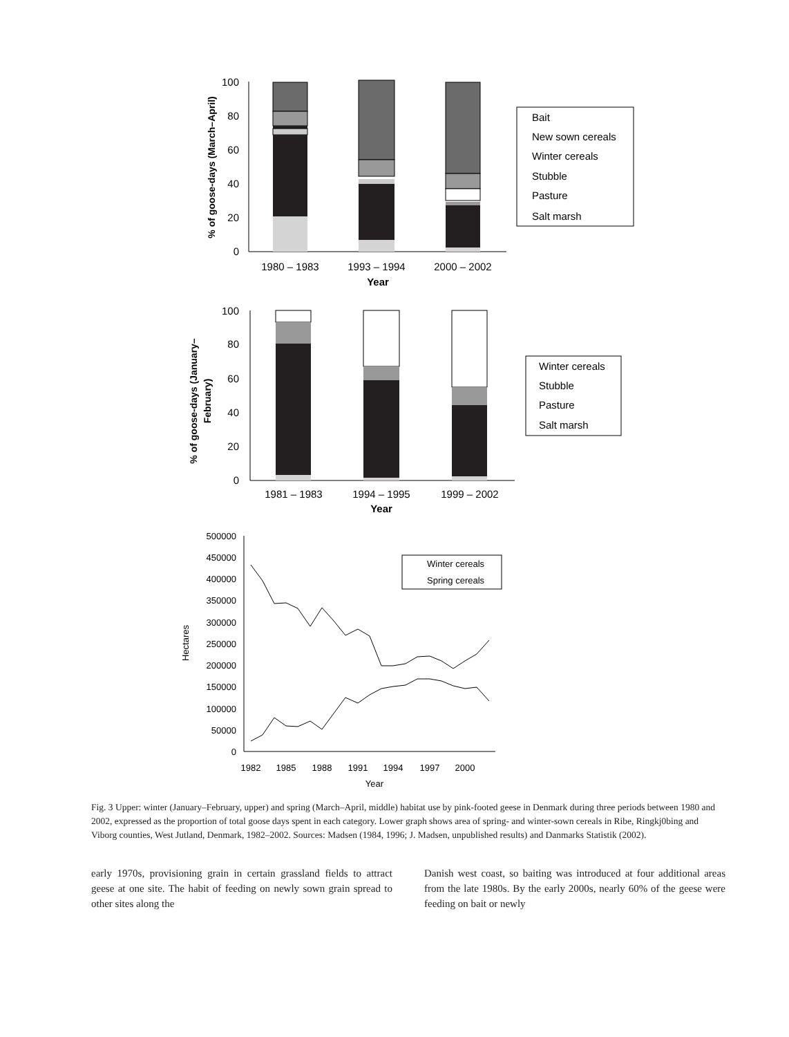100
80
60
40
20
0
1980 – 1983
1993 – 1994
2000 – 2002
Year
% of goose-days (March–April)
Bait
New sown cereals
Winter cereals
Stubble
Pasture
Salt marsh
100
80
60
40
20
0
1981 – 1983
1994 – 1995
1999 – 2002
Year
% of goose-days (January–
February)
Winter cereals
Stubble
Pasture
Salt marsh
500000
450000
400000
350000
300000
250000
200000
150000
100000
50000
0
1982
1985
1988
1991
1994
1997
2000
Year
Hectares
Winter cereals
Spring cereals
Fig. 3 Upper: winter (January–February, upper) and spring (March–April, middle) habitat use by pink-footed geese in Denmark during three periods between 1980 and 2002, expressed as the proportion of total goose days spent in each category. Lower graph shows area of spring- and winter-sown cereals in Ribe, Ringkj0bing and Viborg counties, West Jutland, Denmark, 1982–2002. Sources: Madsen (1984, 1996; J. Madsen, unpublished results) and Danmarks Statistik (2002).
early 1970s, provisioning grain in certain grassland fields to attract geese at one site. The habit of feeding on newly sown grain spread to other sites along the
Danish west coast, so baiting was introduced at four additional areas from the late 1980s. By the early 2000s, nearly 60% of the geese were feeding on bait or newly